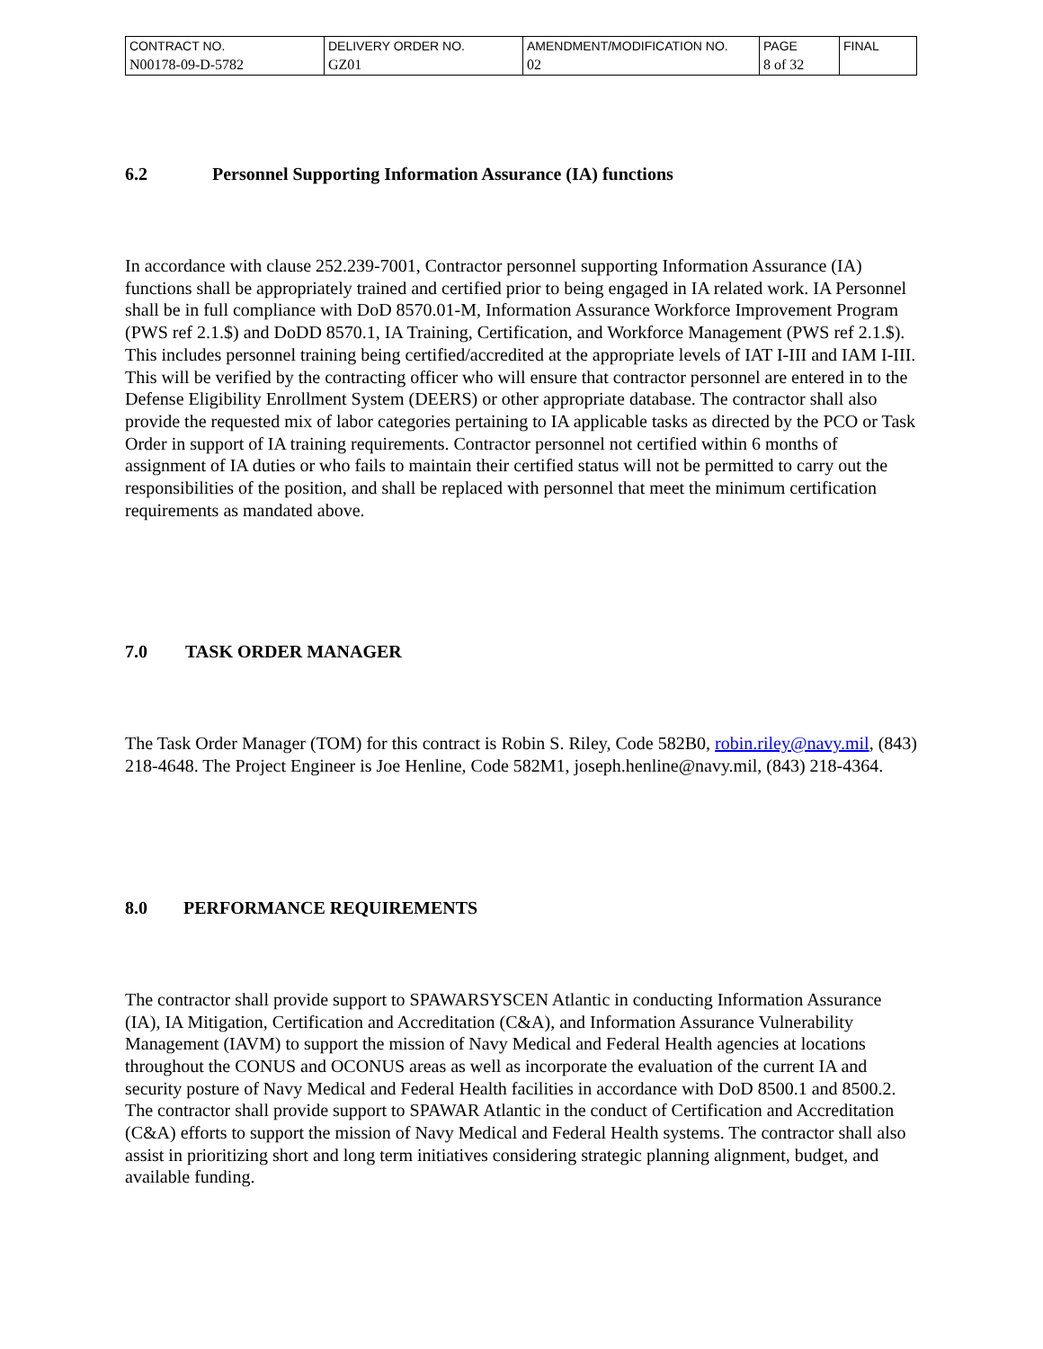| CONTRACT NO. | DELIVERY ORDER NO. | AMENDMENT/MODIFICATION NO. | PAGE | FINAL |
| N00178-09-D-5782 | GZ01 | 02 | 8 of 32 | |
6.2 Personnel Supporting Information Assurance (IA) functions
In accordance with clause 252.239-7001, Contractor personnel supporting Information Assurance (IA) functions shall be appropriately trained and certified prior to being engaged in IA related work. IA Personnel shall be in full compliance with DoD 8570.01-M, Information Assurance Workforce Improvement Program (PWS ref 2.1.$) and DoDD 8570.1, IA Training, Certification, and Workforce Management (PWS ref 2.1.$). This includes personnel training being certified/accredited at the appropriate levels of IAT I-III and IAM I-III. This will be verified by the contracting officer who will ensure that contractor personnel are entered in to the Defense Eligibility Enrollment System (DEERS) or other appropriate database. The contractor shall also provide the requested mix of labor categories pertaining to IA applicable tasks as directed by the PCO or Task Order in support of IA training requirements. Contractor personnel not certified within 6 months of assignment of IA duties or who fails to maintain their certified status will not be permitted to carry out the responsibilities of the position, and shall be replaced with personnel that meet the minimum certification requirements as mandated above.
7.0 TASK ORDER MANAGER
The Task Order Manager (TOM) for this contract is Robin S. Riley, Code 582B0, robin.riley@navy.mil, (843) 218-4648. The Project Engineer is Joe Henline, Code 582M1, joseph.henline@navy.mil, (843) 218-4364.
8.0 PERFORMANCE REQUIREMENTS
The contractor shall provide support to SPAWARSYSCEN Atlantic in conducting Information Assurance (IA), IA Mitigation, Certification and Accreditation (C&A), and Information Assurance Vulnerability Management (IAVM) to support the mission of Navy Medical and Federal Health agencies at locations throughout the CONUS and OCONUS areas as well as incorporate the evaluation of the current IA and security posture of Navy Medical and Federal Health facilities in accordance with DoD 8500.1 and 8500.2. The contractor shall provide support to SPAWAR Atlantic in the conduct of Certification and Accreditation (C&A) efforts to support the mission of Navy Medical and Federal Health systems. The contractor shall also assist in prioritizing short and long term initiatives considering strategic planning alignment, budget, and available funding.